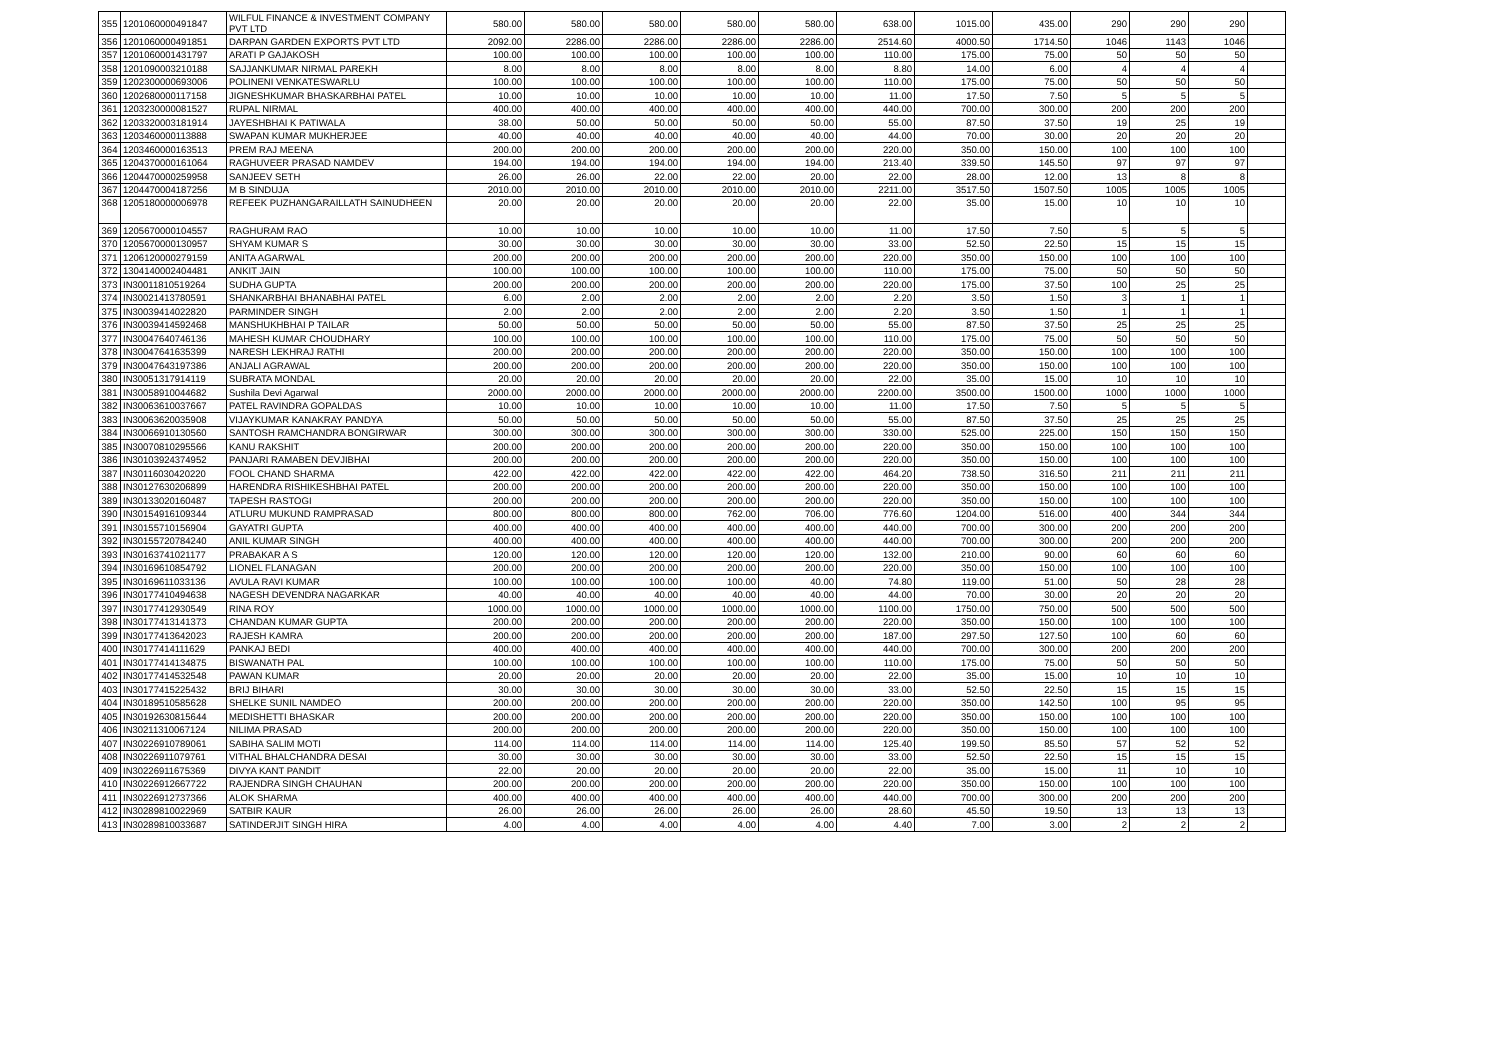| 355 | 1201060000491847 | WILFUL FINANCE & INVESTMENT COMPANY PVT LTD | 580.00 | 580.00 | 580.00 | 580.00 | 580.00 | 638.00 | 1015.00 | 435.00 | 290 | 290 | 290 | |
| 356 | 1201060000491851 | DARPAN GARDEN EXPORTS PVT LTD | 2092.00 | 2286.00 | 2286.00 | 2286.00 | 2286.00 | 2514.60 | 4000.50 | 1714.50 | 1046 | 1143 | 1046 | |
| 357 | 1201060001431797 | ARATI P GAJAKOSH | 100.00 | 100.00 | 100.00 | 100.00 | 100.00 | 110.00 | 175.00 | 75.00 | 50 | 50 | 50 | |
| 358 | 1201090003210188 | SAJJANKUMAR NIRMAL PAREKH | 8.00 | 8.00 | 8.00 | 8.00 | 8.00 | 8.80 | 14.00 | 6.00 | 4 | 4 | 4 | |
| 359 | 1202300000693006 | POLINENI VENKATESWARLU | 100.00 | 100.00 | 100.00 | 100.00 | 100.00 | 110.00 | 175.00 | 75.00 | 50 | 50 | 50 | |
| 360 | 1202680000117158 | JIGNESHKUMAR BHASKARBHAI PATEL | 10.00 | 10.00 | 10.00 | 10.00 | 10.00 | 11.00 | 17.50 | 7.50 | 5 | 5 | 5 | |
| 361 | 1203230000081527 | RUPAL NIRMAL | 400.00 | 400.00 | 400.00 | 400.00 | 400.00 | 440.00 | 700.00 | 300.00 | 200 | 200 | 200 | |
| 362 | 1203320003181914 | JAYESHBHAI K PATIWALA | 38.00 | 50.00 | 50.00 | 50.00 | 50.00 | 55.00 | 87.50 | 37.50 | 19 | 25 | 19 | |
| 363 | 1203460000113888 | SWAPAN KUMAR MUKHERJEE | 40.00 | 40.00 | 40.00 | 40.00 | 40.00 | 44.00 | 70.00 | 30.00 | 20 | 20 | 20 | |
| 364 | 1203460000163513 | PREM RAJ MEENA | 200.00 | 200.00 | 200.00 | 200.00 | 200.00 | 220.00 | 350.00 | 150.00 | 100 | 100 | 100 | |
| 365 | 1204370000161064 | RAGHUVEER PRASAD NAMDEV | 194.00 | 194.00 | 194.00 | 194.00 | 194.00 | 213.40 | 339.50 | 145.50 | 97 | 97 | 97 | |
| 366 | 1204470000259958 | SANJEEV SETH | 26.00 | 26.00 | 22.00 | 22.00 | 20.00 | 22.00 | 28.00 | 12.00 | 13 | 8 | 8 | |
| 367 | 1204470004187256 | M B SINDUJA | 2010.00 | 2010.00 | 2010.00 | 2010.00 | 2010.00 | 2211.00 | 3517.50 | 1507.50 | 1005 | 1005 | 1005 | |
| 368 | 1205180000006978 | REFEEK PUZHANGARAILLATH SAINUDHEEN | 20.00 | 20.00 | 20.00 | 20.00 | 20.00 | 22.00 | 35.00 | 15.00 | 10 | 10 | 10 | |
| 369 | 1205670000104557 | RAGHURAM RAO | 10.00 | 10.00 | 10.00 | 10.00 | 10.00 | 11.00 | 17.50 | 7.50 | 5 | 5 | 5 | |
| 370 | 1205670000130957 | SHYAM KUMAR S | 30.00 | 30.00 | 30.00 | 30.00 | 30.00 | 33.00 | 52.50 | 22.50 | 15 | 15 | 15 | |
| 371 | 1206120000279159 | ANITA AGARWAL | 200.00 | 200.00 | 200.00 | 200.00 | 200.00 | 220.00 | 350.00 | 150.00 | 100 | 100 | 100 | |
| 372 | 1304140002404481 | ANKIT JAIN | 100.00 | 100.00 | 100.00 | 100.00 | 100.00 | 110.00 | 175.00 | 75.00 | 50 | 50 | 50 | |
| 373 | IN30011810519264 | SUDHA GUPTA | 200.00 | 200.00 | 200.00 | 200.00 | 200.00 | 220.00 | 175.00 | 37.50 | 100 | 25 | 25 | |
| 374 | IN30021413780591 | SHANKARBHAI BHANABHAI PATEL | 6.00 | 2.00 | 2.00 | 2.00 | 2.00 | 2.20 | 3.50 | 1.50 | 3 | 1 | 1 | |
| 375 | IN30039414022820 | PARMINDER SINGH | 2.00 | 2.00 | 2.00 | 2.00 | 2.00 | 2.20 | 3.50 | 1.50 | 1 | 1 | 1 | |
| 376 | IN30039414592468 | MANSHUKHBHAI P TAILAR | 50.00 | 50.00 | 50.00 | 50.00 | 50.00 | 55.00 | 87.50 | 37.50 | 25 | 25 | 25 | |
| 377 | IN30047640746136 | MAHESH KUMAR CHOUDHARY | 100.00 | 100.00 | 100.00 | 100.00 | 100.00 | 110.00 | 175.00 | 75.00 | 50 | 50 | 50 | |
| 378 | IN30047641635399 | NARESH LEKHRAJ RATHI | 200.00 | 200.00 | 200.00 | 200.00 | 200.00 | 220.00 | 350.00 | 150.00 | 100 | 100 | 100 | |
| 379 | IN30047643197386 | ANJALI AGRAWAL | 200.00 | 200.00 | 200.00 | 200.00 | 200.00 | 220.00 | 350.00 | 150.00 | 100 | 100 | 100 | |
| 380 | IN30051317914119 | SUBRATA MONDAL | 20.00 | 20.00 | 20.00 | 20.00 | 20.00 | 22.00 | 35.00 | 15.00 | 10 | 10 | 10 | |
| 381 | IN30058910044682 | Sushila Devi Agarwal | 2000.00 | 2000.00 | 2000.00 | 2000.00 | 2000.00 | 2200.00 | 3500.00 | 1500.00 | 1000 | 1000 | 1000 | |
| 382 | IN30063610037667 | PATEL RAVINDRA GOPALDAS | 10.00 | 10.00 | 10.00 | 10.00 | 10.00 | 11.00 | 17.50 | 7.50 | 5 | 5 | 5 | |
| 383 | IN30063620035908 | VIJAYKUMAR KANAKRAY PANDYA | 50.00 | 50.00 | 50.00 | 50.00 | 50.00 | 55.00 | 87.50 | 37.50 | 25 | 25 | 25 | |
| 384 | IN30066910130560 | SANTOSH RAMCHANDRA BONGIRWAR | 300.00 | 300.00 | 300.00 | 300.00 | 300.00 | 330.00 | 525.00 | 225.00 | 150 | 150 | 150 | |
| 385 | IN30070810295566 | KANU RAKSHIT | 200.00 | 200.00 | 200.00 | 200.00 | 200.00 | 220.00 | 350.00 | 150.00 | 100 | 100 | 100 | |
| 386 | IN30103924374952 | PANJARI RAMABEN DEVJIBHAI | 200.00 | 200.00 | 200.00 | 200.00 | 200.00 | 220.00 | 350.00 | 150.00 | 100 | 100 | 100 | |
| 387 | IN30116030420220 | FOOL CHAND SHARMA | 422.00 | 422.00 | 422.00 | 422.00 | 422.00 | 464.20 | 738.50 | 316.50 | 211 | 211 | 211 | |
| 388 | IN30127630206899 | HARENDRA RISHIKESHBHAI PATEL | 200.00 | 200.00 | 200.00 | 200.00 | 200.00 | 220.00 | 350.00 | 150.00 | 100 | 100 | 100 | |
| 389 | IN30133020160487 | TAPESH RASTOGI | 200.00 | 200.00 | 200.00 | 200.00 | 200.00 | 220.00 | 350.00 | 150.00 | 100 | 100 | 100 | |
| 390 | IN30154916109344 | ATLURU MUKUND RAMPRASAD | 800.00 | 800.00 | 800.00 | 762.00 | 706.00 | 776.60 | 1204.00 | 516.00 | 400 | 344 | 344 | |
| 391 | IN30155710156904 | GAYATRI GUPTA | 400.00 | 400.00 | 400.00 | 400.00 | 400.00 | 440.00 | 700.00 | 300.00 | 200 | 200 | 200 | |
| 392 | IN30155720784240 | ANIL KUMAR SINGH | 400.00 | 400.00 | 400.00 | 400.00 | 400.00 | 440.00 | 700.00 | 300.00 | 200 | 200 | 200 | |
| 393 | IN30163741021177 | PRABAKAR A S | 120.00 | 120.00 | 120.00 | 120.00 | 120.00 | 132.00 | 210.00 | 90.00 | 60 | 60 | 60 | |
| 394 | IN30169610854792 | LIONEL FLANAGAN | 200.00 | 200.00 | 200.00 | 200.00 | 200.00 | 220.00 | 350.00 | 150.00 | 100 | 100 | 100 | |
| 395 | IN30169611033136 | AVULA RAVI KUMAR | 100.00 | 100.00 | 100.00 | 100.00 | 40.00 | 74.80 | 119.00 | 51.00 | 50 | 28 | 28 | |
| 396 | IN30177410494638 | NAGESH DEVENDRA NAGARKAR | 40.00 | 40.00 | 40.00 | 40.00 | 40.00 | 44.00 | 70.00 | 30.00 | 20 | 20 | 20 | |
| 397 | IN30177412930549 | RINA ROY | 1000.00 | 1000.00 | 1000.00 | 1000.00 | 1000.00 | 1100.00 | 1750.00 | 750.00 | 500 | 500 | 500 | |
| 398 | IN30177413141373 | CHANDAN KUMAR GUPTA | 200.00 | 200.00 | 200.00 | 200.00 | 200.00 | 220.00 | 350.00 | 150.00 | 100 | 100 | 100 | |
| 399 | IN30177413642023 | RAJESH KAMRA | 200.00 | 200.00 | 200.00 | 200.00 | 200.00 | 187.00 | 297.50 | 127.50 | 100 | 60 | 60 | |
| 400 | IN30177414111629 | PANKAJ BEDI | 400.00 | 400.00 | 400.00 | 400.00 | 400.00 | 440.00 | 700.00 | 300.00 | 200 | 200 | 200 | |
| 401 | IN30177414134875 | BISWANATH PAL | 100.00 | 100.00 | 100.00 | 100.00 | 100.00 | 110.00 | 175.00 | 75.00 | 50 | 50 | 50 | |
| 402 | IN30177414532548 | PAWAN KUMAR | 20.00 | 20.00 | 20.00 | 20.00 | 20.00 | 22.00 | 35.00 | 15.00 | 10 | 10 | 10 | |
| 403 | IN30177415225432 | BRIJ BIHARI | 30.00 | 30.00 | 30.00 | 30.00 | 30.00 | 33.00 | 52.50 | 22.50 | 15 | 15 | 15 | |
| 404 | IN30189510585628 | SHELKE SUNIL NAMDEO | 200.00 | 200.00 | 200.00 | 200.00 | 200.00 | 220.00 | 350.00 | 142.50 | 100 | 95 | 95 | |
| 405 | IN30192630815644 | MEDISHETTI BHASKAR | 200.00 | 200.00 | 200.00 | 200.00 | 200.00 | 220.00 | 350.00 | 150.00 | 100 | 100 | 100 | |
| 406 | IN30211310067124 | NILIMA PRASAD | 200.00 | 200.00 | 200.00 | 200.00 | 200.00 | 220.00 | 350.00 | 150.00 | 100 | 100 | 100 | |
| 407 | IN30226910789061 | SABIHA SALIM MOTI | 114.00 | 114.00 | 114.00 | 114.00 | 114.00 | 125.40 | 199.50 | 85.50 | 57 | 52 | 52 | |
| 408 | IN30226911079761 | VITHAL BHALCHANDRA DESAI | 30.00 | 30.00 | 30.00 | 30.00 | 30.00 | 33.00 | 52.50 | 22.50 | 15 | 15 | 15 | |
| 409 | IN30226911675369 | DIVYA KANT PANDIT | 22.00 | 20.00 | 20.00 | 20.00 | 20.00 | 22.00 | 35.00 | 15.00 | 11 | 10 | 10 | |
| 410 | IN30226912667722 | RAJENDRA SINGH CHAUHAN | 200.00 | 200.00 | 200.00 | 200.00 | 200.00 | 220.00 | 350.00 | 150.00 | 100 | 100 | 100 | |
| 411 | IN30226912737366 | ALOK SHARMA | 400.00 | 400.00 | 400.00 | 400.00 | 400.00 | 440.00 | 700.00 | 300.00 | 200 | 200 | 200 | |
| 412 | IN30289810022969 | SATBIR KAUR | 26.00 | 26.00 | 26.00 | 26.00 | 26.00 | 28.60 | 45.50 | 19.50 | 13 | 13 | 13 | |
| 413 | IN30289810033687 | SATINDERJIT SINGH HIRA | 4.00 | 4.00 | 4.00 | 4.00 | 4.00 | 4.40 | 7.00 | 3.00 | 2 | 2 | 2 | |